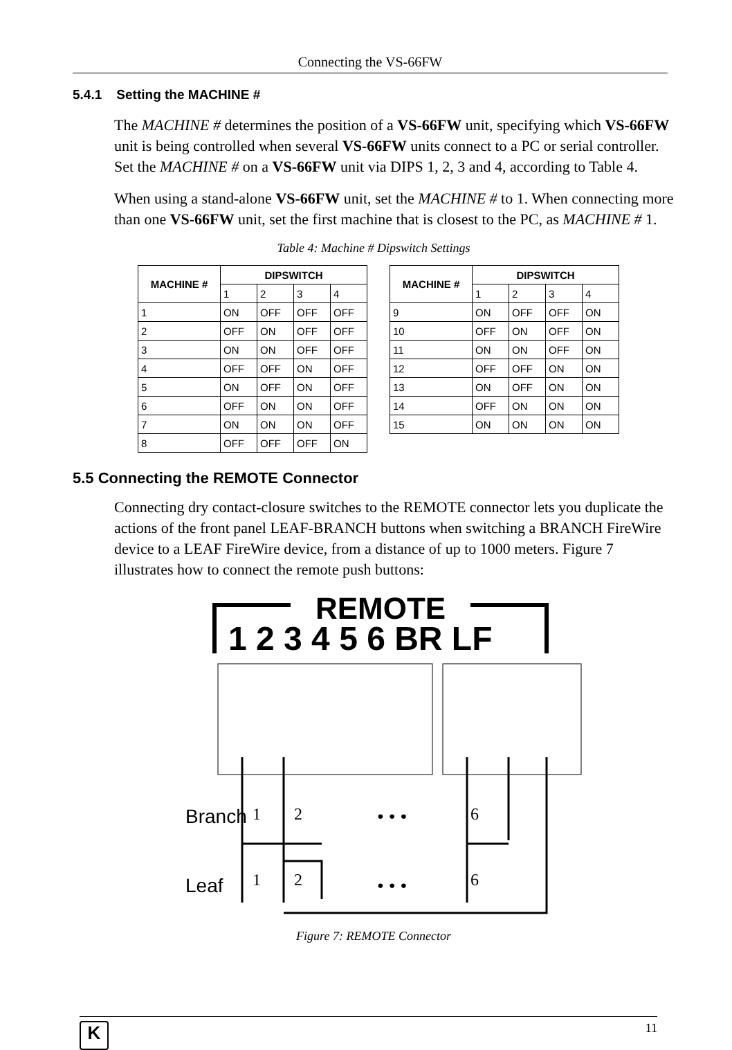Connecting the VS-66FW
5.4.1 Setting the MACHINE #
The MACHINE # determines the position of a VS-66FW unit, specifying which VS-66FW unit is being controlled when several VS-66FW units connect to a PC or serial controller. Set the MACHINE # on a VS-66FW unit via DIPS 1, 2, 3 and 4, according to Table 4.
When using a stand-alone VS-66FW unit, set the MACHINE # to 1. When connecting more than one VS-66FW unit, set the first machine that is closest to the PC, as MACHINE # 1.
Table 4: Machine # Dipswitch Settings
| MACHINE # | DIPSWITCH | | | |
| --- | --- | --- | --- | --- |
| | 1 | 2 | 3 | 4 |
| 1 | ON | OFF | OFF | OFF |
| 2 | OFF | ON | OFF | OFF |
| 3 | ON | ON | OFF | OFF |
| 4 | OFF | OFF | ON | OFF |
| 5 | ON | OFF | ON | OFF |
| 6 | OFF | ON | ON | OFF |
| 7 | ON | ON | ON | OFF |
| 8 | OFF | OFF | OFF | ON |
| MACHINE # | DIPSWITCH | | | |
| --- | --- | --- | --- | --- |
| | 1 | 2 | 3 | 4 |
| 9 | ON | OFF | OFF | ON |
| 10 | OFF | ON | OFF | ON |
| 11 | ON | ON | OFF | ON |
| 12 | OFF | OFF | ON | ON |
| 13 | ON | OFF | ON | ON |
| 14 | OFF | ON | ON | ON |
| 15 | ON | ON | ON | ON |
5.5 Connecting the REMOTE Connector
Connecting dry contact-closure switches to the REMOTE connector lets you duplicate the actions of the front panel LEAF-BRANCH buttons when switching a BRANCH FireWire device to a LEAF FireWire device, from a distance of up to 1000 meters. Figure 7 illustrates how to connect the remote push buttons:
REMOTE
1 2 3 4 5 6 BR LF
Branch
Leaf
1
2
• • •
6
1
2
• • •
6
Figure 7: REMOTE Connector
K
11